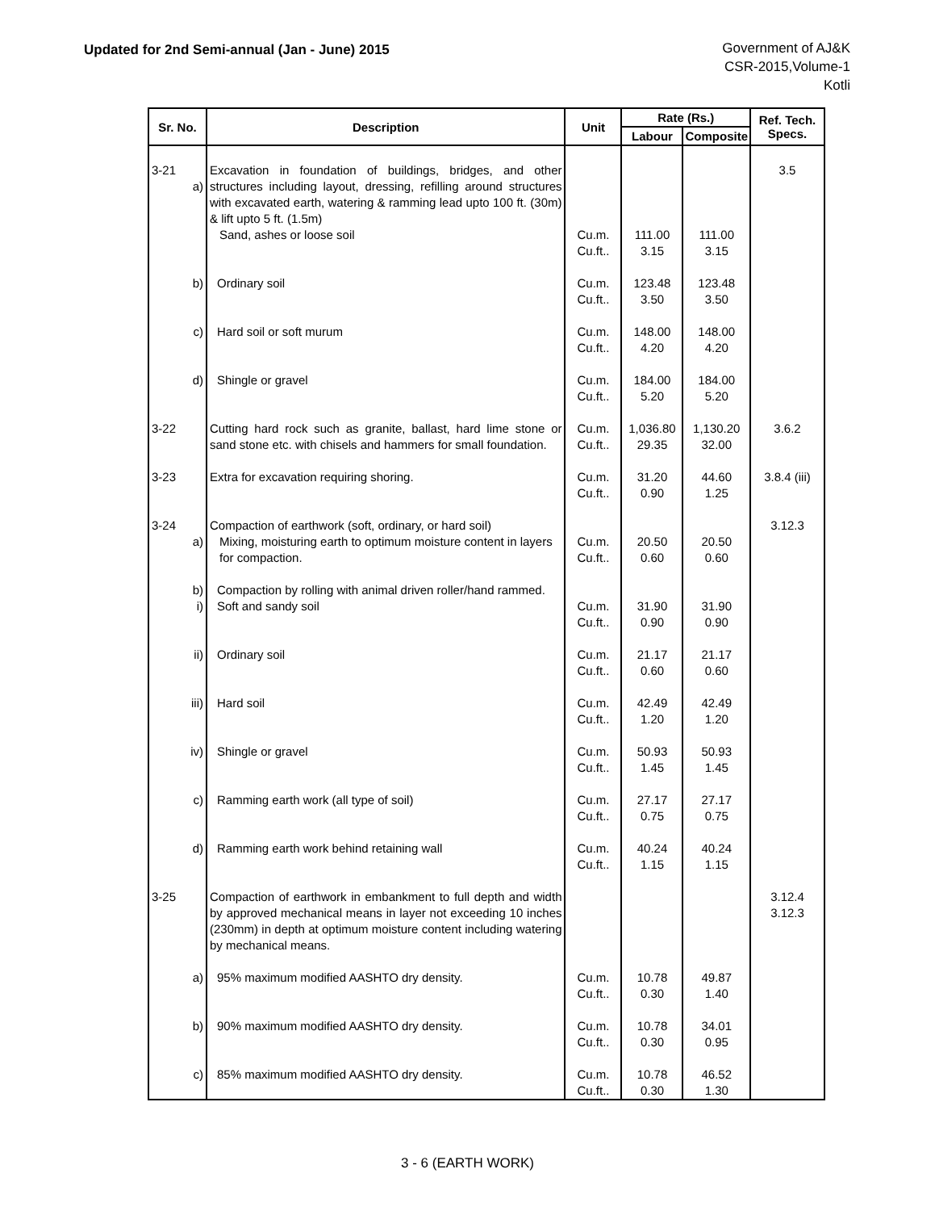Updated for 2nd Semi-annual (Jan - June) 2015
Government of AJ&K
CSR-2015,Volume-1
Kotli
| Sr. No. | Description | Unit | Rate (Rs.) | | Ref. Tech. Specs. |
| --- | --- | --- | --- | --- | --- |
| | | | Labour | Composite | |
| 3-21 a) | Excavation in foundation of buildings, bridges, and other structures including layout, dressing, refilling around structures with excavated earth, watering & ramming lead upto 100 ft. (30m) & lift upto 5 ft. (1.5m) Sand, ashes or loose soil | Cu.m. Cu.ft.. | 111.00 3.15 | 111.00 3.15 | 3.5 |
| b) | Ordinary soil | Cu.m. Cu.ft.. | 123.48 3.50 | 123.48 3.50 | |
| c) | Hard soil or soft murum | Cu.m. Cu.ft.. | 148.00 4.20 | 148.00 4.20 | |
| d) | Shingle or gravel | Cu.m. Cu.ft.. | 184.00 5.20 | 184.00 5.20 | |
| 3-22 | Cutting hard rock such as granite, ballast, hard lime stone or sand stone etc. with chisels and hammers for small foundation. | Cu.m. Cu.ft.. | 1,036.80 29.35 | 1,130.20 32.00 | 3.6.2 |
| 3-23 | Extra for excavation requiring shoring. | Cu.m. Cu.ft.. | 31.20 0.90 | 44.60 1.25 | 3.8.4 (iii) |
| 3-24 a) | Compaction of earthwork (soft, ordinary, or hard soil) Mixing, moisturing earth to optimum moisture content in layers for compaction. | Cu.m. Cu.ft.. | 20.50 0.60 | 20.50 0.60 | 3.12.3 |
| b) i) | Compaction by rolling with animal driven roller/hand rammed. Soft and sandy soil | Cu.m. Cu.ft.. | 31.90 0.90 | 31.90 0.90 | |
| ii) | Ordinary soil | Cu.m. Cu.ft.. | 21.17 0.60 | 21.17 0.60 | |
| iii) | Hard soil | Cu.m. Cu.ft.. | 42.49 1.20 | 42.49 1.20 | |
| iv) | Shingle or gravel | Cu.m. Cu.ft.. | 50.93 1.45 | 50.93 1.45 | |
| c) | Ramming earth work (all type of soil) | Cu.m. Cu.ft.. | 27.17 0.75 | 27.17 0.75 | |
| d) | Ramming earth work behind retaining wall | Cu.m. Cu.ft.. | 40.24 1.15 | 40.24 1.15 | |
| 3-25 | Compaction of earthwork in embankment to full depth and width by approved mechanical means in layer not exceeding 10 inches (230mm) in depth at optimum moisture content including watering by mechanical means. | | | | 3.12.4 3.12.3 |
| a) | 95% maximum modified AASHTO dry density. | Cu.m. Cu.ft.. | 10.78 0.30 | 49.87 1.40 | |
| b) | 90% maximum modified AASHTO dry density. | Cu.m. Cu.ft.. | 10.78 0.30 | 34.01 0.95 | |
| c) | 85% maximum modified AASHTO dry density. | Cu.m. Cu.ft.. | 10.78 0.30 | 46.52 1.30 | |
3 - 6 (EARTH WORK)